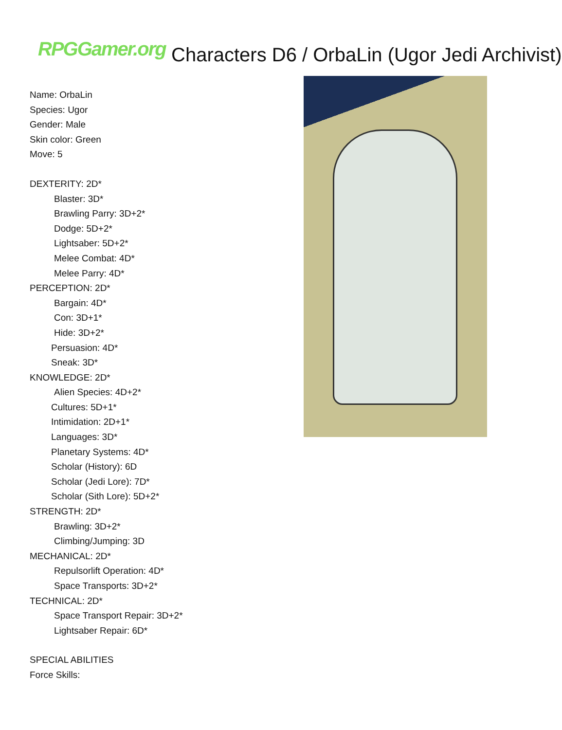RPGGamer.org Characters D6 / OrbaLin (Ugor Jedi Archivist)
Name: OrbaLin
Species: Ugor
Gender: Male
Skin color: Green
Move: 5
DEXTERITY: 2D*
Blaster: 3D*
Brawling Parry: 3D+2*
Dodge: 5D+2*
Lightsaber: 5D+2*
Melee Combat: 4D*
Melee Parry: 4D*
PERCEPTION: 2D*
Bargain: 4D*
Con: 3D+1*
Hide: 3D+2*
Persuasion: 4D*
Sneak: 3D*
KNOWLEDGE: 2D*
Alien Species: 4D+2*
Cultures: 5D+1*
Intimidation: 2D+1*
Languages: 3D*
Planetary Systems: 4D*
Scholar (History): 6D
Scholar (Jedi Lore): 7D*
Scholar (Sith Lore): 5D+2*
STRENGTH: 2D*
Brawling: 3D+2*
Climbing/Jumping: 3D
MECHANICAL: 2D*
Repulsorlift Operation: 4D*
Space Transports: 3D+2*
TECHNICAL: 2D*
Space Transport Repair: 3D+2*
Lightsaber Repair: 6D*
SPECIAL ABILITIES
Force Skills: